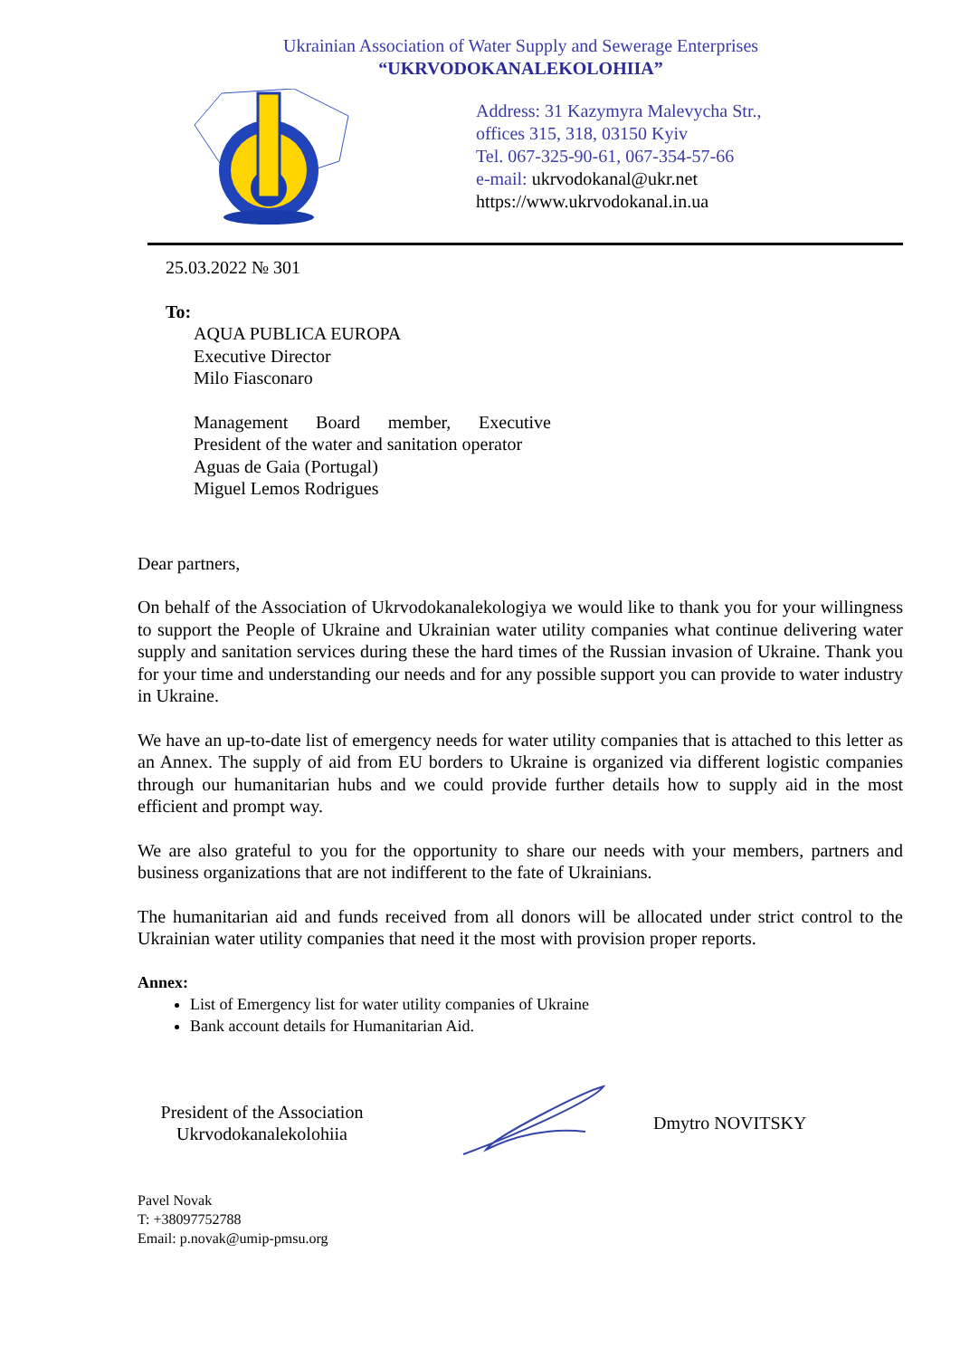Ukrainian Association of Water Supply and Sewerage Enterprises
“UKRVODOKANALEKOLOHIIA”
Address: 31 Kazymyra Malevycha Str.,
offices 315, 318, 03150 Kyiv
Tel. 067-325-90-61, 067-354-57-66
e-mail: ukrvodokanal@ukr.net
https://www.ukrvodokanal.in.ua
25.03.2022 № 301
To:
AQUA PUBLICA EUROPA
Executive Director
Milo Fiasconaro
Management Board member, Executive President of the water and sanitation operator
Aguas de Gaia (Portugal)
Miguel Lemos Rodrigues
Dear partners,
On behalf of the Association of Ukrvodokanalekologiya we would like to thank you for your willingness to support the People of Ukraine and Ukrainian water utility companies what continue delivering water supply and sanitation services during these the hard times of the Russian invasion of Ukraine. Thank you for your time and understanding our needs and for any possible support you can provide to water industry in Ukraine.
We have an up-to-date list of emergency needs for water utility companies that is attached to this letter as an Annex. The supply of aid from EU borders to Ukraine is organized via different logistic companies through our humanitarian hubs and we could provide further details how to supply aid in the most efficient and prompt way.
We are also grateful to you for the opportunity to share our needs with your members, partners and business organizations that are not indifferent to the fate of Ukrainians.
The humanitarian aid and funds received from all donors will be allocated under strict control to the Ukrainian water utility companies that need it the most with provision proper reports.
Annex:
List of Emergency list for water utility companies of Ukraine
Bank account details for Humanitarian Aid.
President of the Association
Ukrvodokanalekolohiia
Dmytro NOVITSKY
Pavel Novak
T: +38097752788
Email: p.novak@umip-pmsu.org